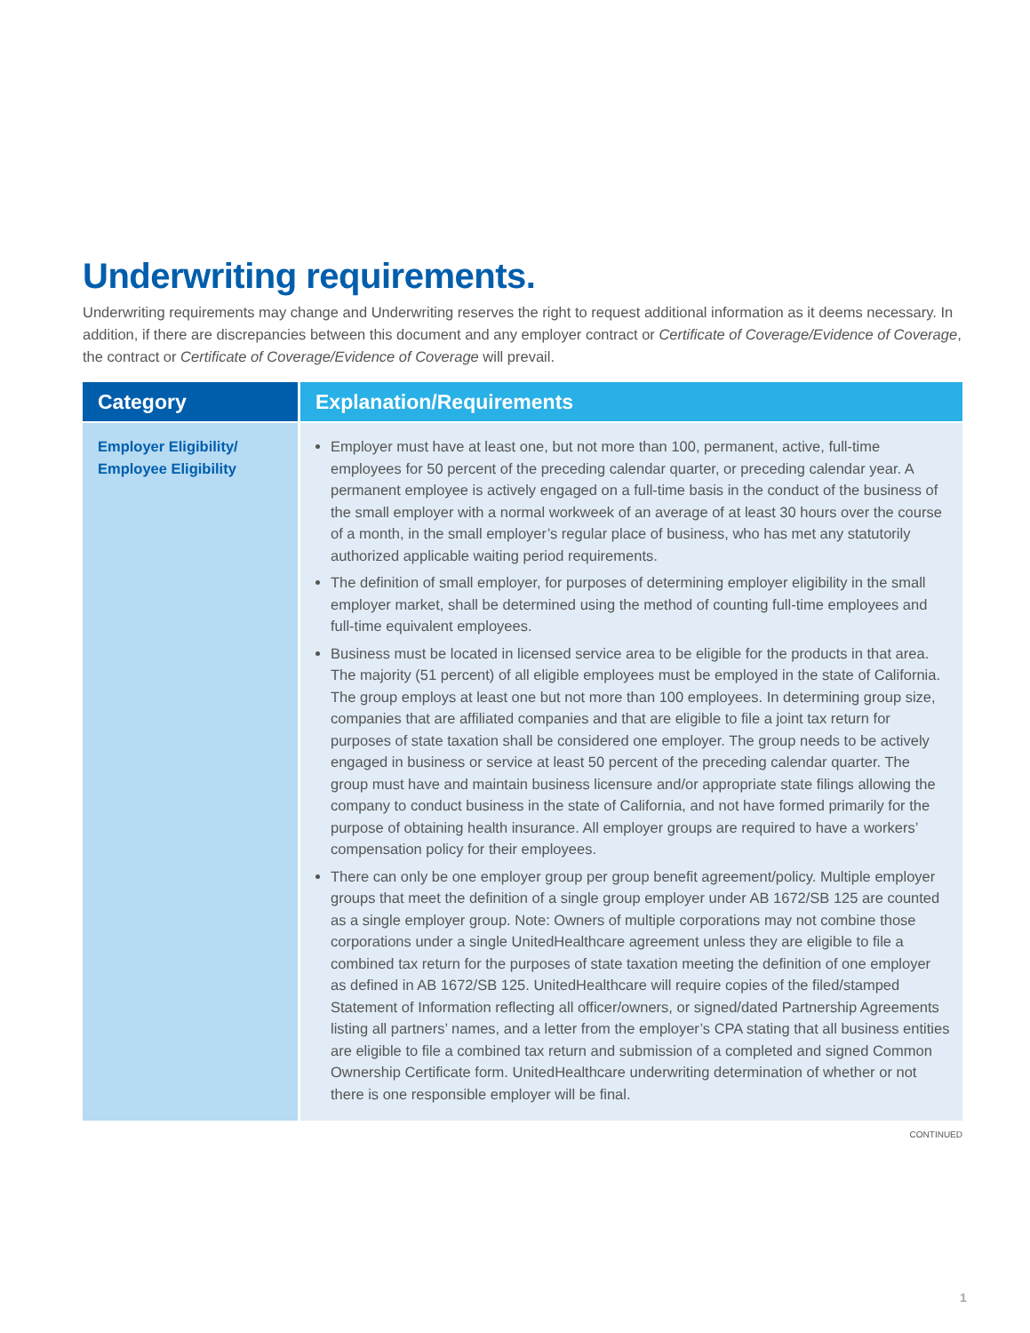Underwriting requirements.
Underwriting requirements may change and Underwriting reserves the right to request additional information as it deems necessary. In addition, if there are discrepancies between this document and any employer contract or Certificate of Coverage/Evidence of Coverage, the contract or Certificate of Coverage/Evidence of Coverage will prevail.
| Category | Explanation/Requirements |
| --- | --- |
| Employer Eligibility/ Employee Eligibility | Employer must have at least one, but not more than 100, permanent, active, full-time employees for 50 percent of the preceding calendar quarter, or preceding calendar year. A permanent employee is actively engaged on a full-time basis in the conduct of the business of the small employer with a normal workweek of an average of at least 30 hours over the course of a month, in the small employer’s regular place of business, who has met any statutorily authorized applicable waiting period requirements. The definition of small employer, for purposes of determining employer eligibility in the small employer market, shall be determined using the method of counting full-time employees and full-time equivalent employees. Business must be located in licensed service area to be eligible for the products in that area. The majority (51 percent) of all eligible employees must be employed in the state of California. The group employs at least one but not more than 100 employees. In determining group size, companies that are affiliated companies and that are eligible to file a joint tax return for purposes of state taxation shall be considered one employer. The group needs to be actively engaged in business or service at least 50 percent of the preceding calendar quarter. The group must have and maintain business licensure and/or appropriate state filings allowing the company to conduct business in the state of California, and not have formed primarily for the purpose of obtaining health insurance. All employer groups are required to have a workers’ compensation policy for their employees. There can only be one employer group per group benefit agreement/policy. Multiple employer groups that meet the definition of a single group employer under AB 1672/SB 125 are counted as a single employer group. Note: Owners of multiple corporations may not combine those corporations under a single UnitedHealthcare agreement unless they are eligible to file a combined tax return for the purposes of state taxation meeting the definition of one employer as defined in AB 1672/SB 125. UnitedHealthcare will require copies of the filed/stamped Statement of Information reflecting all officer/owners, or signed/dated Partnership Agreements listing all partners’ names, and a letter from the employer’s CPA stating that all business entities are eligible to file a combined tax return and submission of a completed and signed Common Ownership Certificate form. UnitedHealthcare underwriting determination of whether or not there is one responsible employer will be final. |
CONTINUED
1